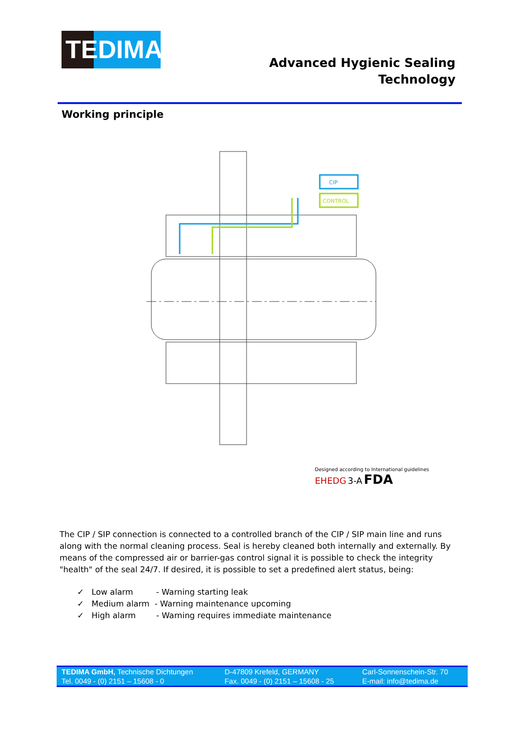TEDIMA
Advanced Hygienic Sealing
Technology
Working principle
CIP
CONTROL
Designed according to International guidelines
EHEDG 3-A FDA
The CIP / SIP connection is connected to a controlled branch of the CIP / SIP main line and runs along with the normal cleaning process. Seal is hereby cleaned both internally and externally. By means of the compressed air or barrier-gas control signal it is possible to check the integrity "health" of the seal 24/7. If desired, it is possible to set a predefined alert status, being:
✓ Low alarm - Warning starting leak
✓ Medium alarm - Warning maintenance upcoming
✓ High alarm - Warning requires immediate maintenance
| TEDIMA GmbH, Technische Dichtungen | D-47809 Krefeld, GERMANY | Carl-Sonnenschein-Str. 70 |
| Tel. 0049 - (0) 2151 – 15608 - 0 | Fax. 0049 - (0) 2151 – 15608 - 25 | E-mail: info@tedima.de |